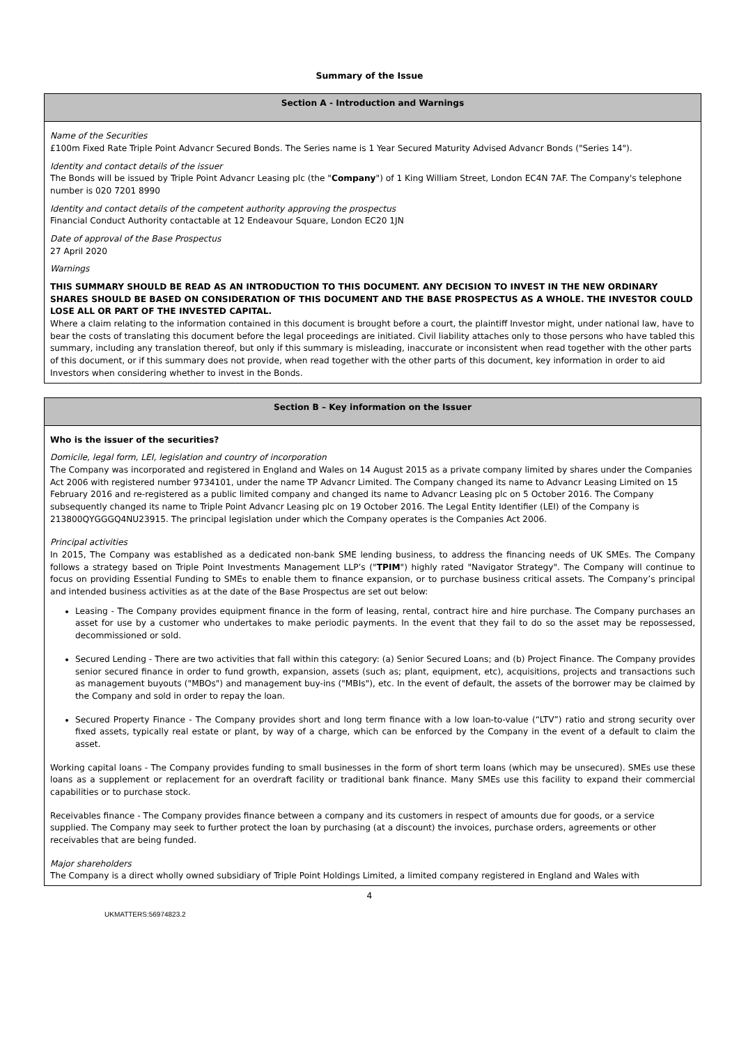Summary of the Issue
| Section A - Introduction and Warnings |
| --- |
| Name of the Securities £100m Fixed Rate Triple Point Advancr Secured Bonds. The Series name is 1 Year Secured Maturity Advised Advancr Bonds ("Series 14"). Identity and contact details of the issuer The Bonds will be issued by Triple Point Advancr Leasing plc (the " Company ") of 1 King William Street, London EC4N 7AF. The Company's telephone number is 020 7201 8990 Identity and contact details of the competent authority approving the prospectus Financial Conduct Authority contactable at 12 Endeavour Square, London EC20 1JN Date of approval of the Base Prospectus 27 April 2020 Warnings THIS SUMMARY SHOULD BE READ AS AN INTRODUCTION TO THIS DOCUMENT. ANY DECISION TO INVEST IN THE NEW ORDINARY SHARES SHOULD BE BASED ON CONSIDERATION OF THIS DOCUMENT AND THE BASE PROSPECTUS AS A WHOLE. THE INVESTOR COULD LOSE ALL OR PART OF THE INVESTED CAPITAL. Where a claim relating to the information contained in this document is brought before a court, the plaintiff Investor might, under national law, have to bear the costs of translating this document before the legal proceedings are initiated. Civil liability attaches only to those persons who have tabled this summary, including any translation thereof, but only if this summary is misleading, inaccurate or inconsistent when read together with the other parts of this document, or if this summary does not provide, when read together with the other parts of this document, key information in order to aid Investors when considering whether to invest in the Bonds. |
| Section B – Key information on the Issuer |
| --- |
| Who is the issuer of the securities? Domicile, legal form, LEI, legislation and country of incorporation The Company was incorporated and registered in England and Wales on 14 August 2015 as a private company limited by shares under the Companies Act 2006 with registered number 9734101, under the name TP Advancr Limited. The Company changed its name to Advancr Leasing Limited on 15 February 2016 and re-registered as a public limited company and changed its name to Advancr Leasing plc on 5 October 2016. The Company subsequently changed its name to Triple Point Advancr Leasing plc on 19 October 2016. The Legal Entity Identifier (LEI) of the Company is 213800QYGGGQ4NU23915. The principal legislation under which the Company operates is the Companies Act 2006. Principal activities In 2015, The Company was established as a dedicated non-bank SME lending business, to address the financing needs of UK SMEs. The Company follows a strategy based on Triple Point Investments Management LLP’s (" TPIM ") highly rated "Navigator Strategy". The Company will continue to focus on providing Essential Funding to SMEs to enable them to finance expansion, or to purchase business critical assets. The Company’s principal and intended business activities as at the date of the Base Prospectus are set out below: Leasing - The Company provides equipment finance in the form of leasing, rental, contract hire and hire purchase. The Company purchases an asset for use by a customer who undertakes to make periodic payments. In the event that they fail to do so the asset may be repossessed, decommissioned or sold. Secured Lending - There are two activities that fall within this category: (a) Senior Secured Loans; and (b) Project Finance. The Company provides senior secured finance in order to fund growth, expansion, assets (such as; plant, equipment, etc), acquisitions, projects and transactions such as management buyouts ("MBOs") and management buy-ins ("MBIs"), etc. In the event of default, the assets of the borrower may be claimed by the Company and sold in order to repay the loan. Secured Property Finance - The Company provides short and long term finance with a low loan-to-value (“LTV”) ratio and strong security over fixed assets, typically real estate or plant, by way of a charge, which can be enforced by the Company in the event of a default to claim the asset. Working capital loans - The Company provides funding to small businesses in the form of short term loans (which may be unsecured). SMEs use these loans as a supplement or replacement for an overdraft facility or traditional bank finance. Many SMEs use this facility to expand their commercial capabilities or to purchase stock. Receivables finance - The Company provides finance between a company and its customers in respect of amounts due for goods, or a service supplied. The Company may seek to further protect the loan by purchasing (at a discount) the invoices, purchase orders, agreements or other receivables that are being funded. Major shareholders The Company is a direct wholly owned subsidiary of Triple Point Holdings Limited, a limited company registered in England and Wales with |
4
UKMATTERS:56974823.2